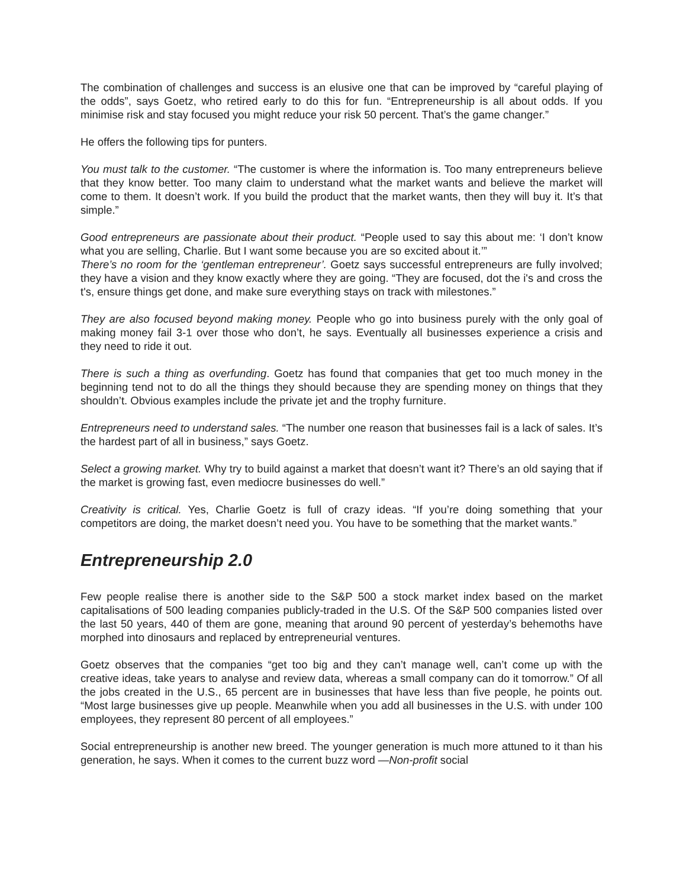The combination of challenges and success is an elusive one that can be improved by “careful playing of the odds”, says Goetz, who retired early to do this for fun. “Entrepreneurship is all about odds. If you minimise risk and stay focused you might reduce your risk 50 percent. That’s the game changer.”
He offers the following tips for punters.
You must talk to the customer. “The customer is where the information is. Too many entrepreneurs believe that they know better. Too many claim to understand what the market wants and believe the market will come to them. It doesn’t work. If you build the product that the market wants, then they will buy it. It’s that simple.”
Good entrepreneurs are passionate about their product. “People used to say this about me: ‘I don’t know what you are selling, Charlie. But I want some because you are so excited about it.’”
There’s no room for the ‘gentleman entrepreneur’. Goetz says successful entrepreneurs are fully involved; they have a vision and they know exactly where they are going. “They are focused, dot the i's and cross the t's, ensure things get done, and make sure everything stays on track with milestones.”
They are also focused beyond making money. People who go into business purely with the only goal of making money fail 3-1 over those who don’t, he says. Eventually all businesses experience a crisis and they need to ride it out.
There is such a thing as overfunding. Goetz has found that companies that get too much money in the beginning tend not to do all the things they should because they are spending money on things that they shouldn’t. Obvious examples include the private jet and the trophy furniture.
Entrepreneurs need to understand sales. “The number one reason that businesses fail is a lack of sales. It’s the hardest part of all in business,” says Goetz.
Select a growing market. Why try to build against a market that doesn’t want it? There’s an old saying that if the market is growing fast, even mediocre businesses do well.”
Creativity is critical. Yes, Charlie Goetz is full of crazy ideas. “If you’re doing something that your competitors are doing, the market doesn’t need you. You have to be something that the market wants.”
Entrepreneurship 2.0
Few people realise there is another side to the S&P 500 a stock market index based on the market capitalisations of 500 leading companies publicly-traded in the U.S. Of the S&P 500 companies listed over the last 50 years, 440 of them are gone, meaning that around 90 percent of yesterday’s behemoths have morphed into dinosaurs and replaced by entrepreneurial ventures.
Goetz observes that the companies “get too big and they can’t manage well, can’t come up with the creative ideas, take years to analyse and review data, whereas a small company can do it tomorrow.” Of all the jobs created in the U.S., 65 percent are in businesses that have less than five people, he points out. “Most large businesses give up people. Meanwhile when you add all businesses in the U.S. with under 100 employees, they represent 80 percent of all employees.”
Social entrepreneurship is another new breed. The younger generation is much more attuned to it than his generation, he says. When it comes to the current buzz word —Non-profit social